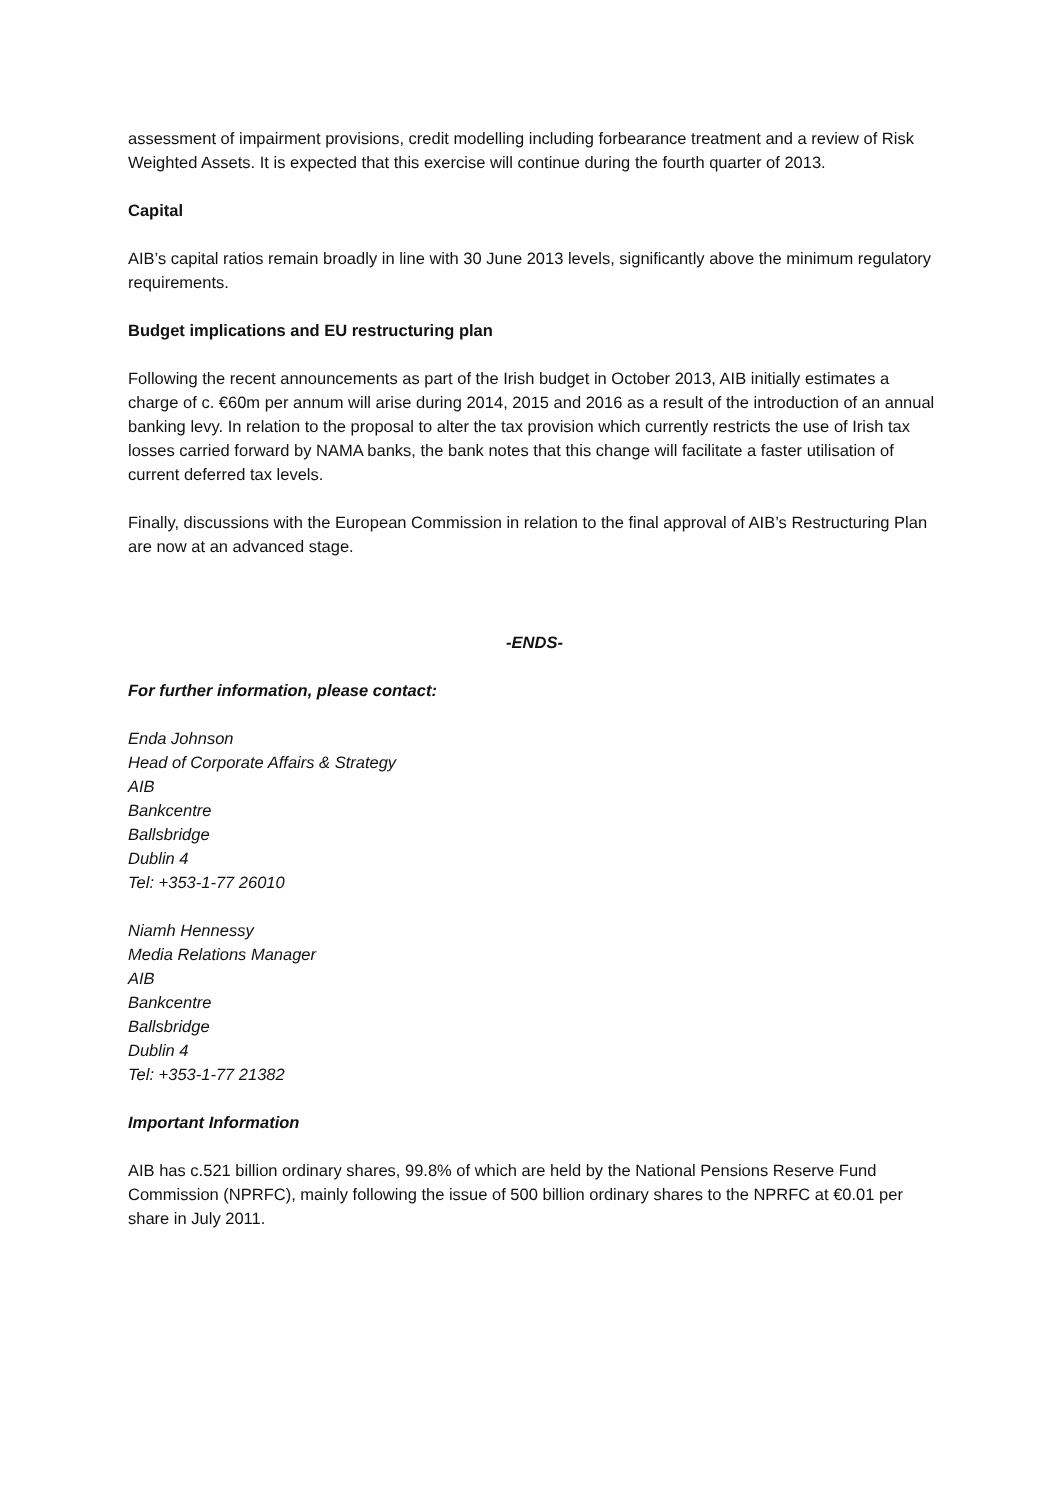assessment of impairment provisions, credit modelling including forbearance treatment and a review of Risk Weighted Assets. It is expected that this exercise will continue during the fourth quarter of 2013.
Capital
AIB’s capital ratios remain broadly in line with 30 June 2013 levels, significantly above the minimum regulatory requirements.
Budget implications and EU restructuring plan
Following the recent announcements as part of the Irish budget in October 2013, AIB initially estimates a charge of c. €60m per annum will arise during 2014, 2015 and 2016 as a result of the introduction of an annual banking levy. In relation to the proposal to alter the tax provision which currently restricts the use of Irish tax losses carried forward by NAMA banks, the bank notes that this change will facilitate a faster utilisation of current deferred tax levels.
Finally, discussions with the European Commission in relation to the final approval of AIB’s Restructuring Plan are now at an advanced stage.
-ENDS-
For further information, please contact:
Enda Johnson
Head of Corporate Affairs & Strategy
AIB
Bankcentre
Ballsbridge
Dublin 4
Tel: +353-1-77 26010
Niamh Hennessy
Media Relations Manager
AIB
Bankcentre
Ballsbridge
Dublin 4
Tel: +353-1-77 21382
Important Information
AIB has c.521 billion ordinary shares, 99.8% of which are held by the National Pensions Reserve Fund Commission (NPRFC), mainly following the issue of 500 billion ordinary shares to the NPRFC at €0.01 per share in July 2011.